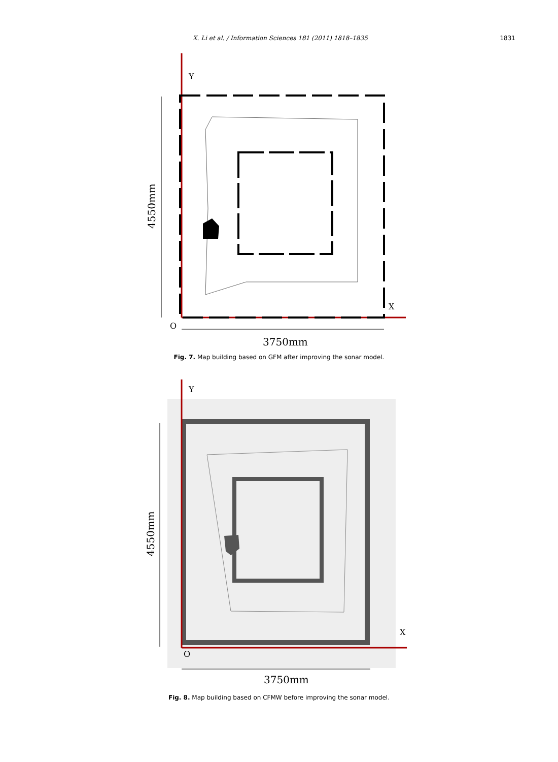X. Li et al. / Information Sciences 181 (2011) 1818–1835 1831
Y
X
O
3750mm
4550mm
Fig. 7. Map building based on GFM after improving the sonar model.
Y
X
O
3750mm
4550mm
Fig. 8. Map building based on CFMW before improving the sonar model.